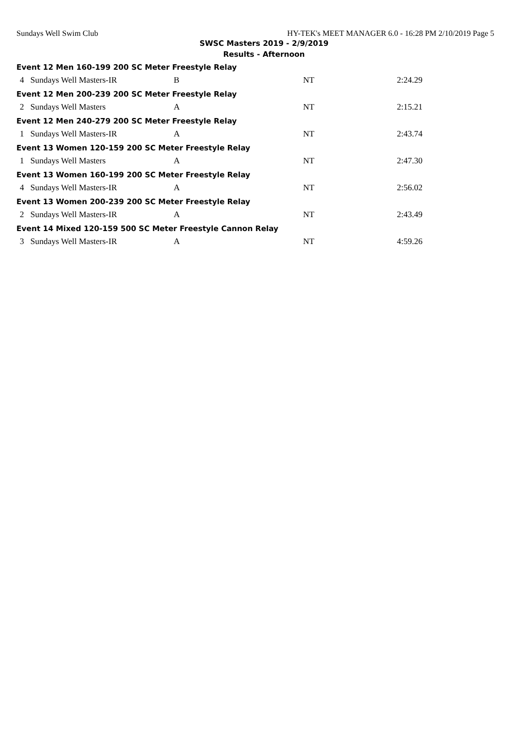Sundays Well Swim Club HY-TEK's MEET MANAGER 6.0 - 16:28 PM 2/10/2019 Page 5
SWSC Masters 2019 - 2/9/2019
Results - Afternoon
Event 12 Men 160-199 200 SC Meter Freestyle Relay
| 4 | Sundays Well Masters-IR | B | NT | 2:24.29 |
Event 12 Men 200-239 200 SC Meter Freestyle Relay
| 2 | Sundays Well Masters | A | NT | 2:15.21 |
Event 12 Men 240-279 200 SC Meter Freestyle Relay
| 1 | Sundays Well Masters-IR | A | NT | 2:43.74 |
Event 13 Women 120-159 200 SC Meter Freestyle Relay
| 1 | Sundays Well Masters | A | NT | 2:47.30 |
Event 13 Women 160-199 200 SC Meter Freestyle Relay
| 4 | Sundays Well Masters-IR | A | NT | 2:56.02 |
Event 13 Women 200-239 200 SC Meter Freestyle Relay
| 2 | Sundays Well Masters-IR | A | NT | 2:43.49 |
Event 14 Mixed 120-159 500 SC Meter Freestyle Cannon Relay
| 3 | Sundays Well Masters-IR | A | NT | 4:59.26 |